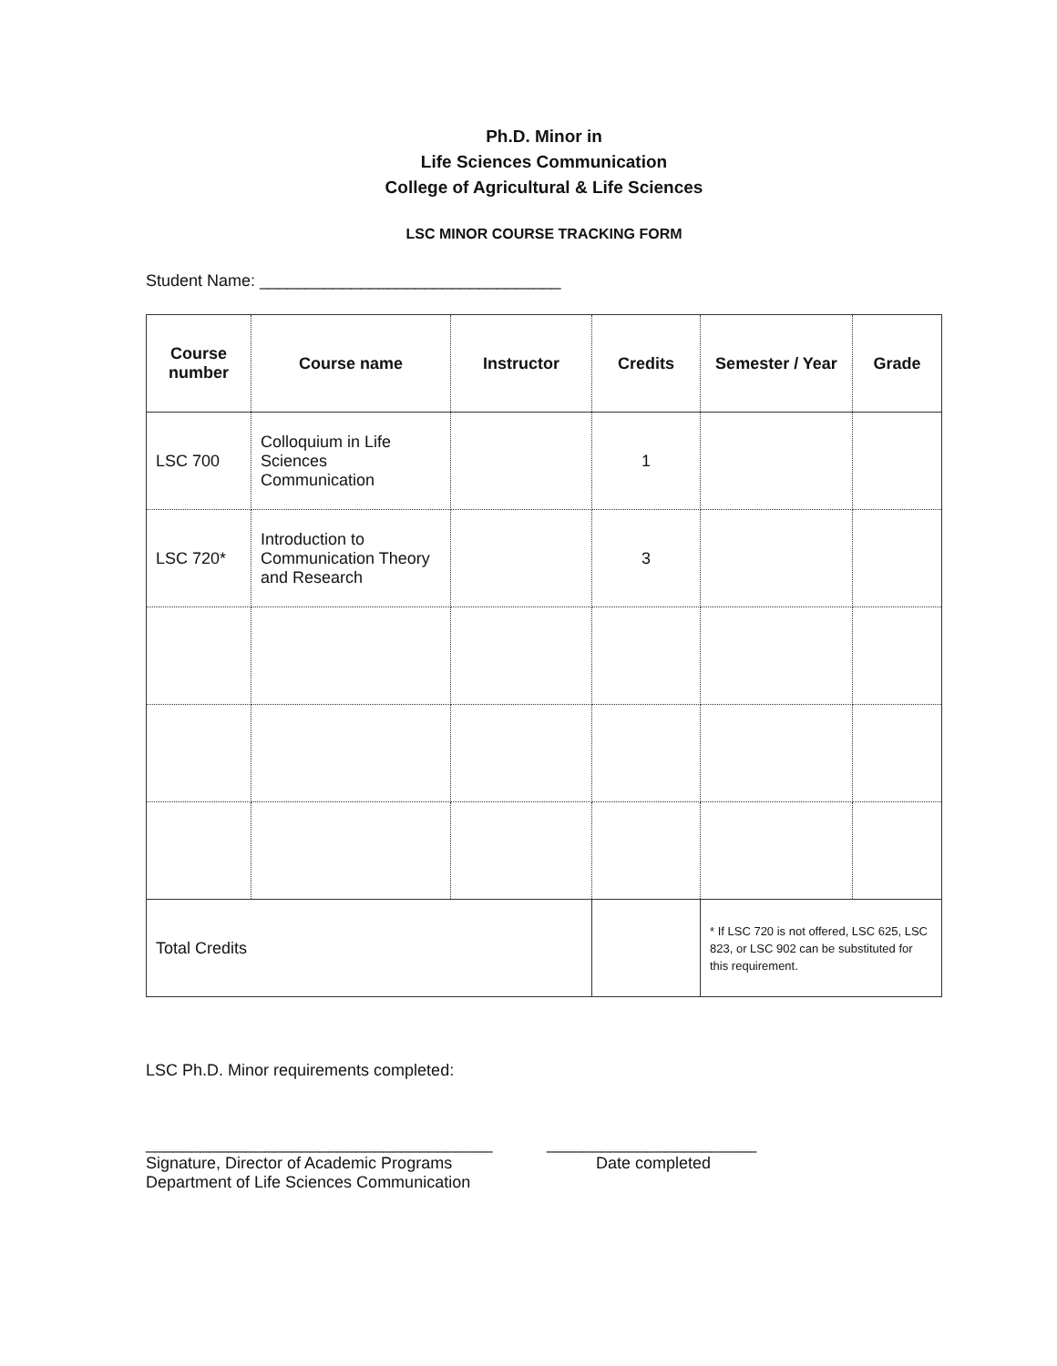Ph.D. Minor in
Life Sciences Communication
College of Agricultural & Life Sciences
LSC MINOR COURSE TRACKING FORM
Student Name: _________________________________
| Course number | Course name | Instructor | Credits | Semester / Year | Grade |
| --- | --- | --- | --- | --- | --- |
| LSC 700 | Colloquium in Life Sciences Communication | | 1 | | |
| LSC 720* | Introduction to Communication Theory and Research | | 3 | | |
| Total Credits | | | | * If LSC 720 is not offered, LSC 625, LSC 823, or LSC 902 can be substituted for this requirement. | |
LSC Ph.D. Minor requirements completed:
______________________________________
Signature, Director of Academic Programs
Department of Life Sciences Communication
_______________________
Date completed